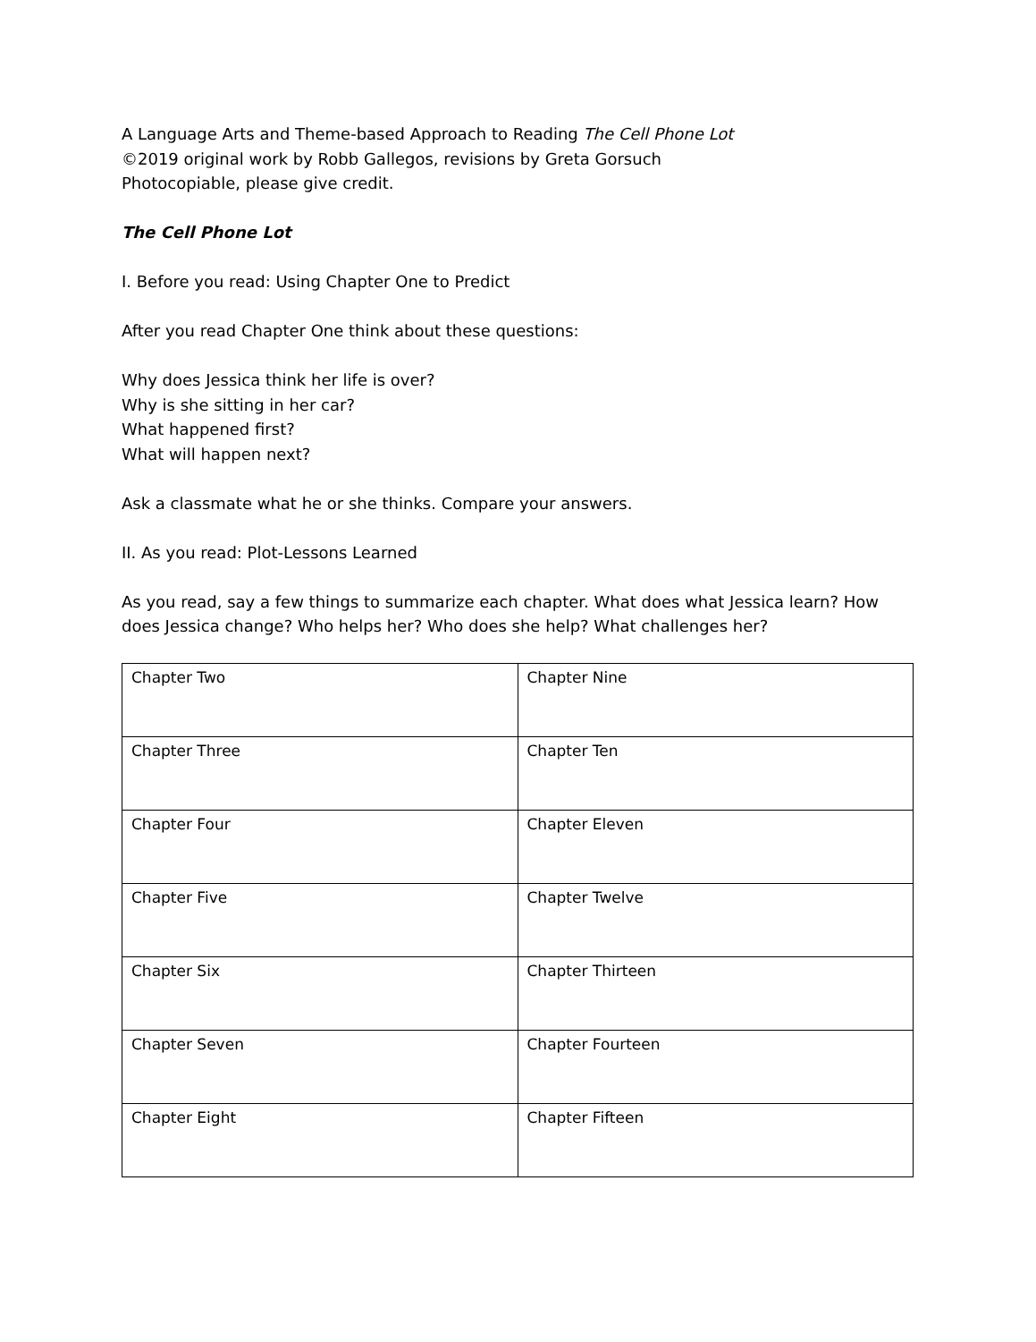A Language Arts and Theme-based Approach to Reading The Cell Phone Lot
©2019 original work by Robb Gallegos, revisions by Greta Gorsuch
Photocopiable, please give credit.
The Cell Phone Lot
I. Before you read: Using Chapter One to Predict
After you read Chapter One think about these questions:
Why does Jessica think her life is over?
Why is she sitting in her car?
What happened first?
What will happen next?
Ask a classmate what he or she thinks. Compare your answers.
II. As you read: Plot-Lessons Learned
As you read, say a few things to summarize each chapter. What does what Jessica learn? How does Jessica change? Who helps her? Who does she help? What challenges her?
| Chapter Two | Chapter Nine |
| Chapter Three | Chapter Ten |
| Chapter Four | Chapter Eleven |
| Chapter Five | Chapter Twelve |
| Chapter Six | Chapter Thirteen |
| Chapter Seven | Chapter Fourteen |
| Chapter Eight | Chapter Fifteen |